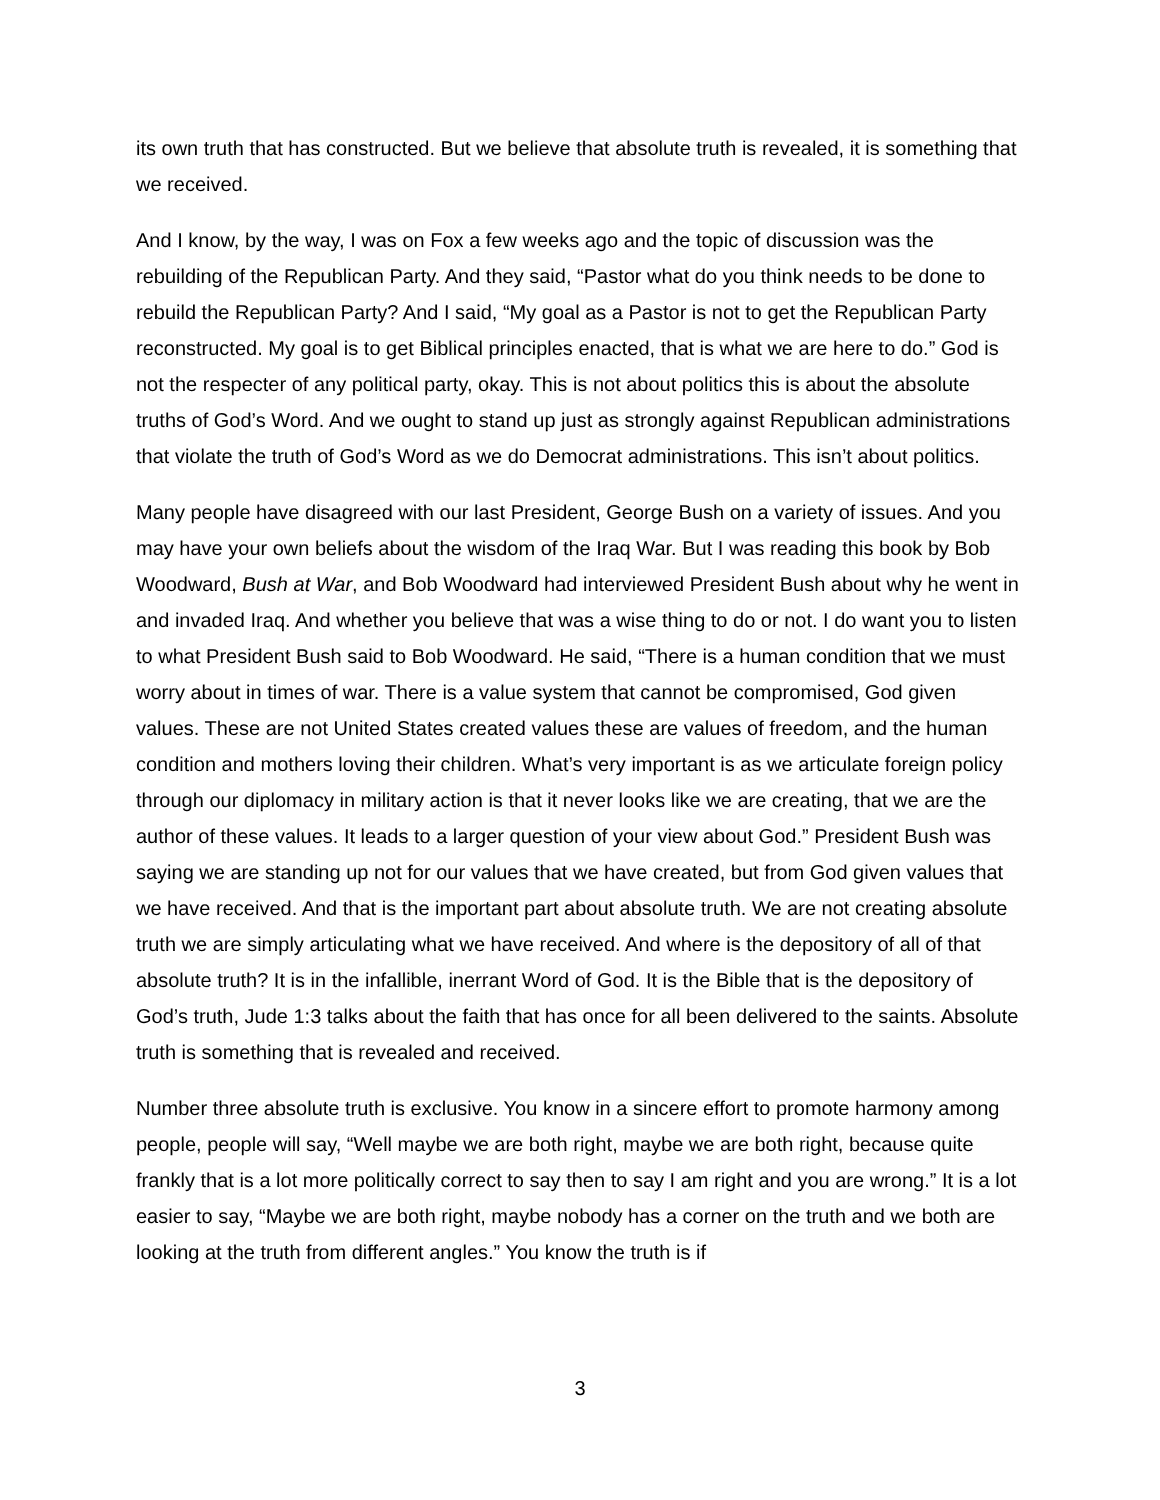its own truth that has constructed. But we believe that absolute truth is revealed, it is something that we received.
And I know, by the way, I was on Fox a few weeks ago and the topic of discussion was the rebuilding of the Republican Party. And they said, “Pastor what do you think needs to be done to rebuild the Republican Party? And I said, “My goal as a Pastor is not to get the Republican Party reconstructed. My goal is to get Biblical principles enacted, that is what we are here to do.” God is not the respecter of any political party, okay. This is not about politics this is about the absolute truths of God’s Word. And we ought to stand up just as strongly against Republican administrations that violate the truth of God’s Word as we do Democrat administrations. This isn’t about politics.
Many people have disagreed with our last President, George Bush on a variety of issues. And you may have your own beliefs about the wisdom of the Iraq War. But I was reading this book by Bob Woodward, Bush at War, and Bob Woodward had interviewed President Bush about why he went in and invaded Iraq. And whether you believe that was a wise thing to do or not. I do want you to listen to what President Bush said to Bob Woodward. He said, “There is a human condition that we must worry about in times of war. There is a value system that cannot be compromised, God given values. These are not United States created values these are values of freedom, and the human condition and mothers loving their children. What’s very important is as we articulate foreign policy through our diplomacy in military action is that it never looks like we are creating, that we are the author of these values. It leads to a larger question of your view about God.” President Bush was saying we are standing up not for our values that we have created, but from God given values that we have received. And that is the important part about absolute truth. We are not creating absolute truth we are simply articulating what we have received. And where is the depository of all of that absolute truth? It is in the infallible, inerrant Word of God. It is the Bible that is the depository of God’s truth, Jude 1:3 talks about the faith that has once for all been delivered to the saints. Absolute truth is something that is revealed and received.
Number three absolute truth is exclusive. You know in a sincere effort to promote harmony among people, people will say, “Well maybe we are both right, maybe we are both right, because quite frankly that is a lot more politically correct to say then to say I am right and you are wrong.” It is a lot easier to say, “Maybe we are both right, maybe nobody has a corner on the truth and we both are looking at the truth from different angles.” You know the truth is if
3